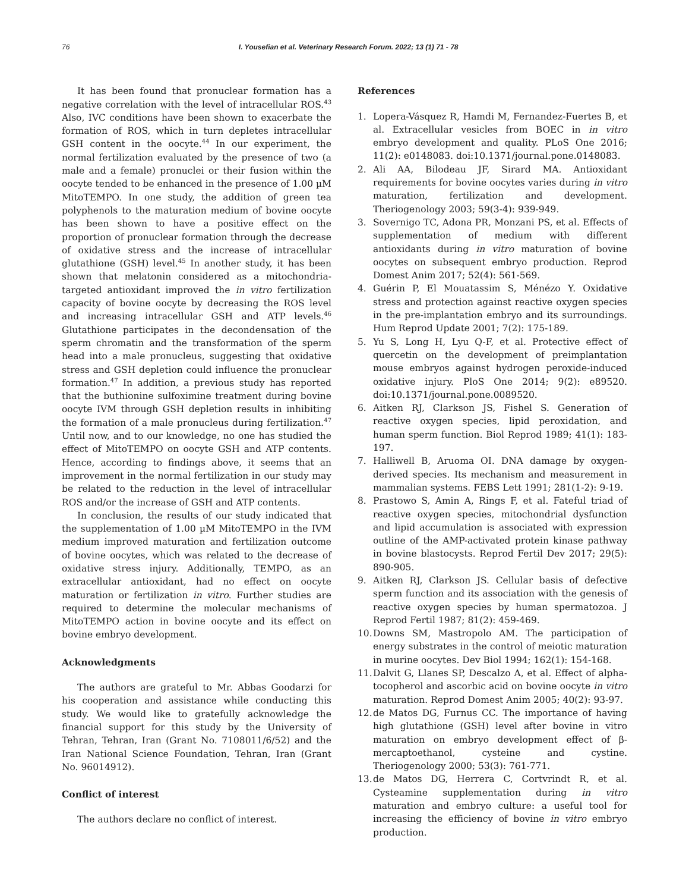76 I. Yousefian et al. Veterinary Research Forum. 2022; 13 (1) 71 - 78
It has been found that pronuclear formation has a negative correlation with the level of intracellular ROS.<sup>43</sup> Also, IVC conditions have been shown to exacerbate the formation of ROS, which in turn depletes intracellular GSH content in the oocyte.<sup>44</sup> In our experiment, the normal fertilization evaluated by the presence of two (a male and a female) pronuclei or their fusion within the oocyte tended to be enhanced in the presence of 1.00 µM MitoTEMPO. In one study, the addition of green tea polyphenols to the maturation medium of bovine oocyte has been shown to have a positive effect on the proportion of pronuclear formation through the decrease of oxidative stress and the increase of intracellular glutathione (GSH) level.<sup>45</sup> In another study, it has been shown that melatonin considered as a mitochondria-targeted antioxidant improved the in vitro fertilization capacity of bovine oocyte by decreasing the ROS level and increasing intracellular GSH and ATP levels.<sup>46</sup> Glutathione participates in the decondensation of the sperm chromatin and the transformation of the sperm head into a male pronucleus, suggesting that oxidative stress and GSH depletion could influence the pronuclear formation.<sup>47</sup> In addition, a previous study has reported that the buthionine sulfoximine treatment during bovine oocyte IVM through GSH depletion results in inhibiting the formation of a male pronucleus during fertilization.<sup>47</sup> Until now, and to our knowledge, no one has studied the effect of MitoTEMPO on oocyte GSH and ATP contents. Hence, according to findings above, it seems that an improvement in the normal fertilization in our study may be related to the reduction in the level of intracellular ROS and/or the increase of GSH and ATP contents.
In conclusion, the results of our study indicated that the supplementation of 1.00 µM MitoTEMPO in the IVM medium improved maturation and fertilization outcome of bovine oocytes, which was related to the decrease of oxidative stress injury. Additionally, TEMPO, as an extracellular antioxidant, had no effect on oocyte maturation or fertilization in vitro. Further studies are required to determine the molecular mechanisms of MitoTEMPO action in bovine oocyte and its effect on bovine embryo development.
Acknowledgments
The authors are grateful to Mr. Abbas Goodarzi for his cooperation and assistance while conducting this study. We would like to gratefully acknowledge the financial support for this study by the University of Tehran, Tehran, Iran (Grant No. 7108011/6/52) and the Iran National Science Foundation, Tehran, Iran (Grant No. 96014912).
Conflict of interest
The authors declare no conflict of interest.
References
1. Lopera-Vásquez R, Hamdi M, Fernandez-Fuertes B, et al. Extracellular vesicles from BOEC in in vitro embryo development and quality. PLoS One 2016; 11(2): e0148083. doi:10.1371/journal.pone.0148083.
2. Ali AA, Bilodeau JF, Sirard MA. Antioxidant requirements for bovine oocytes varies during in vitro maturation, fertilization and development. Theriogenology 2003; 59(3-4): 939-949.
3. Sovernigo TC, Adona PR, Monzani PS, et al. Effects of supplementation of medium with different antioxidants during in vitro maturation of bovine oocytes on subsequent embryo production. Reprod Domest Anim 2017; 52(4): 561-569.
4. Guérin P, El Mouatassim S, Ménézo Y. Oxidative stress and protection against reactive oxygen species in the pre-implantation embryo and its surroundings. Hum Reprod Update 2001; 7(2): 175-189.
5. Yu S, Long H, Lyu Q-F, et al. Protective effect of quercetin on the development of preimplantation mouse embryos against hydrogen peroxide-induced oxidative injury. PloS One 2014; 9(2): e89520. doi:10.1371/journal.pone.0089520.
6. Aitken RJ, Clarkson JS, Fishel S. Generation of reactive oxygen species, lipid peroxidation, and human sperm function. Biol Reprod 1989; 41(1): 183-197.
7. Halliwell B, Aruoma OI. DNA damage by oxygen-derived species. Its mechanism and measurement in mammalian systems. FEBS Lett 1991; 281(1-2): 9-19.
8. Prastowo S, Amin A, Rings F, et al. Fateful triad of reactive oxygen species, mitochondrial dysfunction and lipid accumulation is associated with expression outline of the AMP-activated protein kinase pathway in bovine blastocysts. Reprod Fertil Dev 2017; 29(5): 890-905.
9. Aitken RJ, Clarkson JS. Cellular basis of defective sperm function and its association with the genesis of reactive oxygen species by human spermatozoa. J Reprod Fertil 1987; 81(2): 459-469.
10. Downs SM, Mastropolo AM. The participation of energy substrates in the control of meiotic maturation in murine oocytes. Dev Biol 1994; 162(1): 154-168.
11. Dalvit G, Llanes SP, Descalzo A, et al. Effect of alpha-tocopherol and ascorbic acid on bovine oocyte in vitro maturation. Reprod Domest Anim 2005; 40(2): 93-97.
12. de Matos DG, Furnus CC. The importance of having high glutathione (GSH) level after bovine in vitro maturation on embryo development effect of β-mercaptoethanol, cysteine and cystine. Theriogenology 2000; 53(3): 761-771.
13. de Matos DG, Herrera C, Cortvrindt R, et al. Cysteamine supplementation during in vitro maturation and embryo culture: a useful tool for increasing the efficiency of bovine in vitro embryo production.